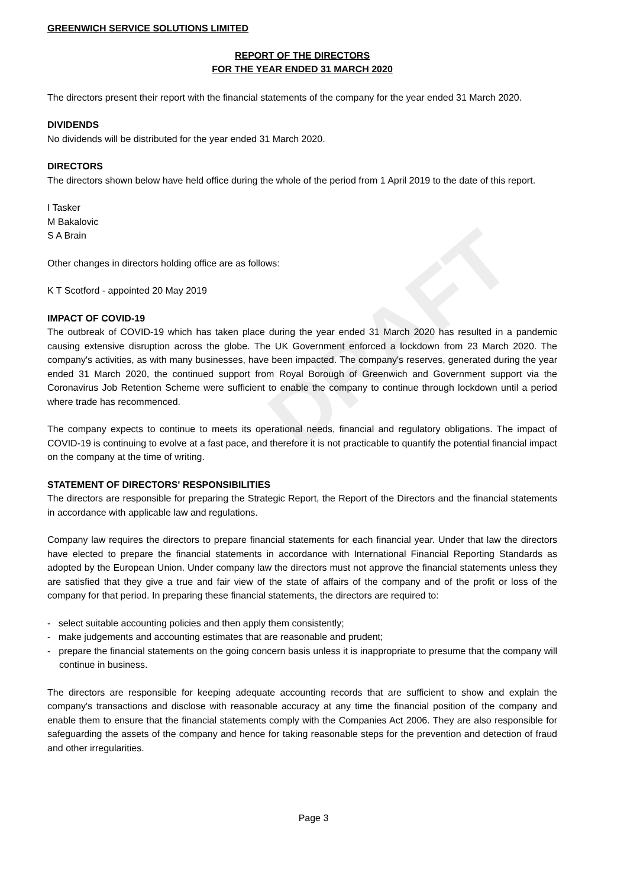DRAFT
GREENWICH SERVICE SOLUTIONS LIMITED
REPORT OF THE DIRECTORS
FOR THE YEAR ENDED 31 MARCH 2020
The directors present their report with the financial statements of the company for the year ended 31 March 2020.
DIVIDENDS
No dividends will be distributed for the year ended 31 March 2020.
DIRECTORS
The directors shown below have held office during the whole of the period from 1 April 2019 to the date of this report.
I Tasker
M Bakalovic
S A Brain
Other changes in directors holding office are as follows:
K T Scotford - appointed 20 May 2019
IMPACT OF COVID-19
The outbreak of COVID-19 which has taken place during the year ended 31 March 2020 has resulted in a pandemic causing extensive disruption across the globe. The UK Government enforced a lockdown from 23 March 2020. The company's activities, as with many businesses, have been impacted. The company's reserves, generated during the year ended 31 March 2020, the continued support from Royal Borough of Greenwich and Government support via the Coronavirus Job Retention Scheme were sufficient to enable the company to continue through lockdown until a period where trade has recommenced.
The company expects to continue to meets its operational needs, financial and regulatory obligations. The impact of COVID-19 is continuing to evolve at a fast pace, and therefore it is not practicable to quantify the potential financial impact on the company at the time of writing.
STATEMENT OF DIRECTORS' RESPONSIBILITIES
The directors are responsible for preparing the Strategic Report, the Report of the Directors and the financial statements in accordance with applicable law and regulations.
Company law requires the directors to prepare financial statements for each financial year. Under that law the directors have elected to prepare the financial statements in accordance with International Financial Reporting Standards as adopted by the European Union. Under company law the directors must not approve the financial statements unless they are satisfied that they give a true and fair view of the state of affairs of the company and of the profit or loss of the company for that period. In preparing these financial statements, the directors are required to:
- select suitable accounting policies and then apply them consistently;
- make judgements and accounting estimates that are reasonable and prudent;
- prepare the financial statements on the going concern basis unless it is inappropriate to presume that the company will continue in business.
The directors are responsible for keeping adequate accounting records that are sufficient to show and explain the company's transactions and disclose with reasonable accuracy at any time the financial position of the company and enable them to ensure that the financial statements comply with the Companies Act 2006. They are also responsible for safeguarding the assets of the company and hence for taking reasonable steps for the prevention and detection of fraud and other irregularities.
Page 3